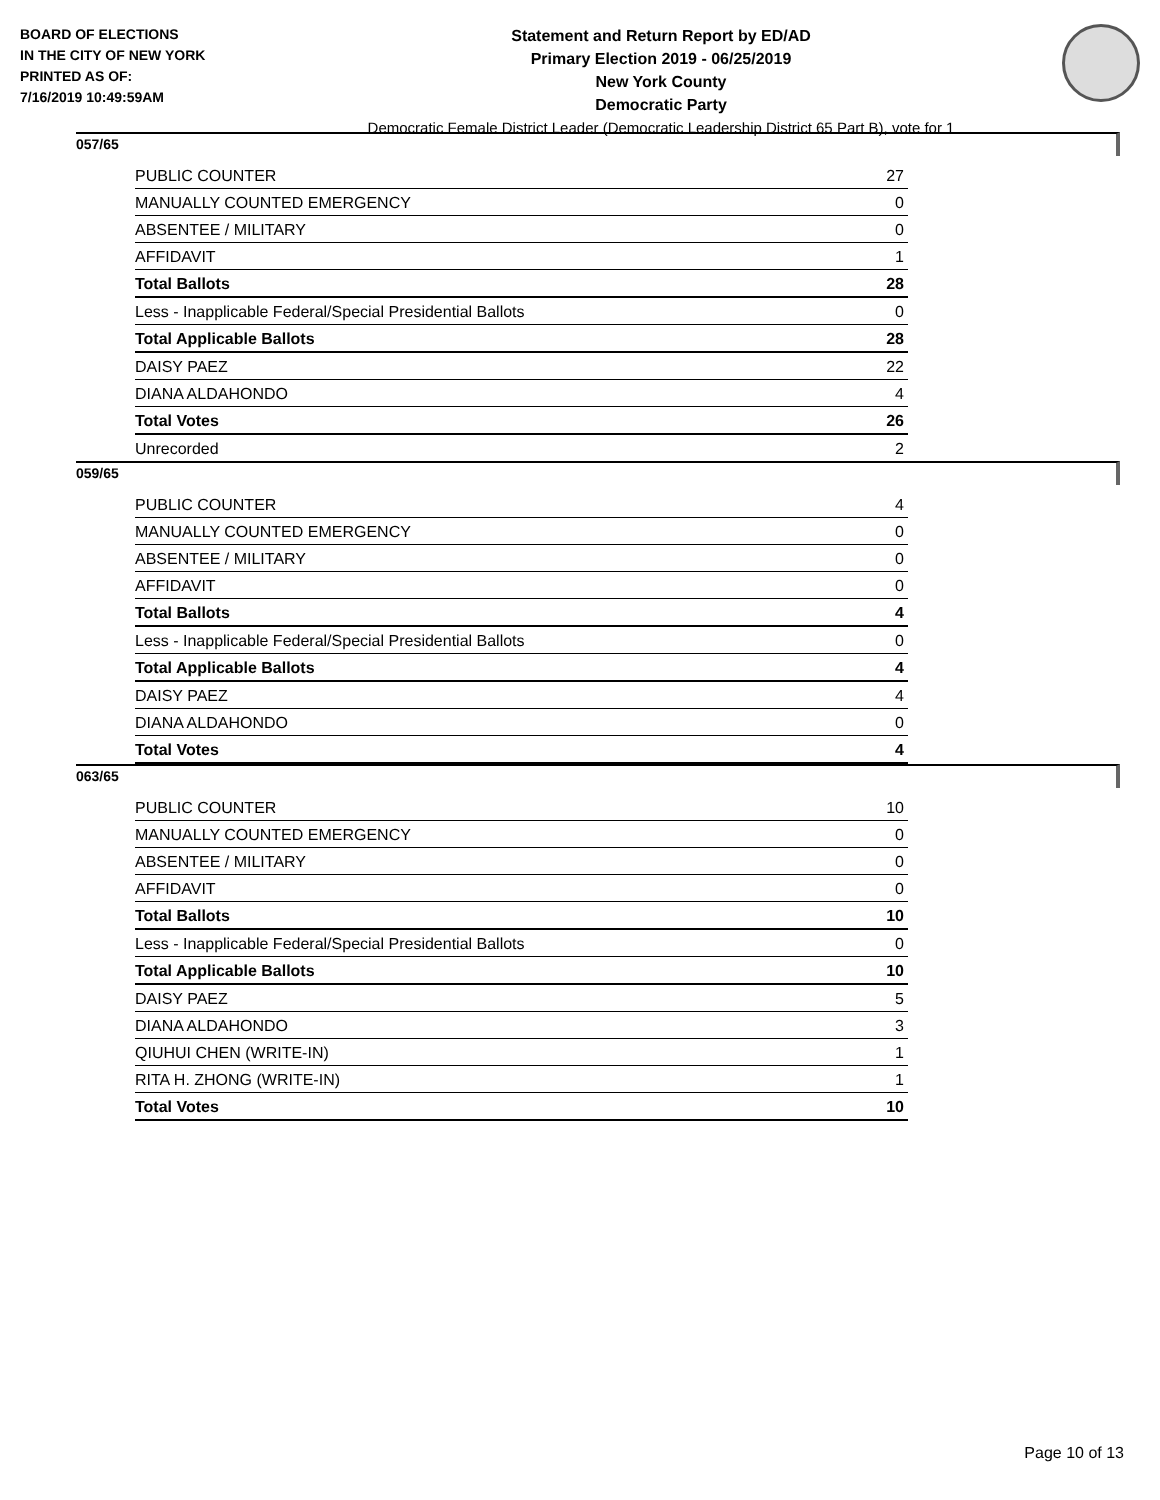BOARD OF ELECTIONS
IN THE CITY OF NEW YORK
PRINTED AS OF:
7/16/2019 10:49:59AM
Statement and Return Report by ED/AD
Primary Election 2019 - 06/25/2019
New York County
Democratic Party
Democratic Female District Leader (Democratic Leadership District 65 Part B), vote for 1
057/65
| PUBLIC COUNTER | 27 |
| MANUALLY COUNTED EMERGENCY | 0 |
| ABSENTEE / MILITARY | 0 |
| AFFIDAVIT | 1 |
| Total Ballots | 28 |
| Less - Inapplicable Federal/Special Presidential Ballots | 0 |
| Total Applicable Ballots | 28 |
| DAISY PAEZ | 22 |
| DIANA ALDAHONDO | 4 |
| Total Votes | 26 |
| Unrecorded | 2 |
059/65
| PUBLIC COUNTER | 4 |
| MANUALLY COUNTED EMERGENCY | 0 |
| ABSENTEE / MILITARY | 0 |
| AFFIDAVIT | 0 |
| Total Ballots | 4 |
| Less - Inapplicable Federal/Special Presidential Ballots | 0 |
| Total Applicable Ballots | 4 |
| DAISY PAEZ | 4 |
| DIANA ALDAHONDO | 0 |
| Total Votes | 4 |
063/65
| PUBLIC COUNTER | 10 |
| MANUALLY COUNTED EMERGENCY | 0 |
| ABSENTEE / MILITARY | 0 |
| AFFIDAVIT | 0 |
| Total Ballots | 10 |
| Less - Inapplicable Federal/Special Presidential Ballots | 0 |
| Total Applicable Ballots | 10 |
| DAISY PAEZ | 5 |
| DIANA ALDAHONDO | 3 |
| QIUHUI CHEN (WRITE-IN) | 1 |
| RITA H. ZHONG (WRITE-IN) | 1 |
| Total Votes | 10 |
Page 10 of 13